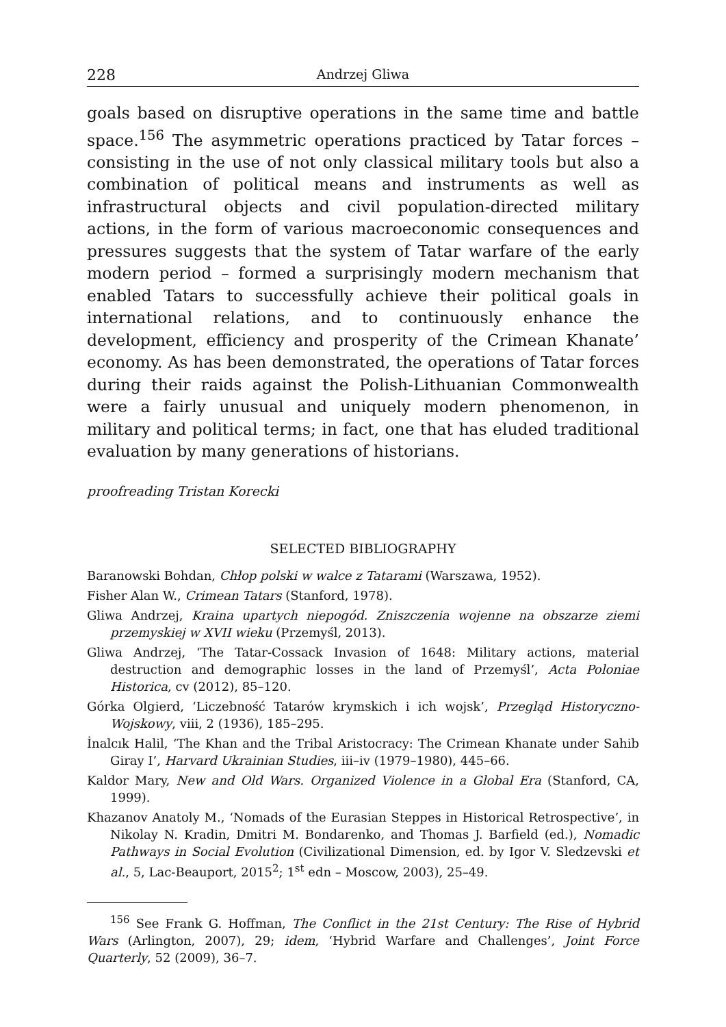228 Andrzej Gliwa
goals based on disruptive operations in the same time and battle space.<sup>156</sup> The asymmetric operations practiced by Tatar forces – consisting in the use of not only classical military tools but also a combination of political means and instruments as well as infrastructural objects and civil population-directed military actions, in the form of various macroeconomic consequences and pressures suggests that the system of Tatar warfare of the early modern period – formed a surprisingly modern mechanism that enabled Tatars to successfully achieve their political goals in international relations, and to continuously enhance the development, efficiency and prosperity of the Crimean Khanate’ economy. As has been demonstrated, the operations of Tatar forces during their raids against the Polish-Lithuanian Commonwealth were a fairly unusual and uniquely modern phenomenon, in military and political terms; in fact, one that has eluded traditional evaluation by many generations of historians.
proofreading Tristan Korecki
SELECTED BIBLIOGRAPHY
Baranowski Bohdan, Chłop polski w walce z Tatarami (Warszawa, 1952).
Fisher Alan W., Crimean Tatars (Stanford, 1978).
Gliwa Andrzej, Kraina upartych niepogód. Zniszczenia wojenne na obszarze ziemi przemyskiej w XVII wieku (Przemyśl, 2013).
Gliwa Andrzej, ‘The Tatar-Cossack Invasion of 1648: Military actions, material destruction and demographic losses in the land of Przemyśl’, Acta Poloniae Historica, cv (2012), 85–120.
Górka Olgierd, ‘Liczebność Tatarów krymskich i ich wojsk’, Przegląd Historyczno-Wojskowy, viii, 2 (1936), 185–295.
İnalcık Halil, ‘The Khan and the Tribal Aristocracy: The Crimean Khanate under Sahib Giray I’, Harvard Ukrainian Studies, iii–iv (1979–1980), 445–66.
Kaldor Mary, New and Old Wars. Organized Violence in a Global Era (Stanford, CA, 1999).
Khazanov Anatoly M., ‘Nomads of the Eurasian Steppes in Historical Retrospective’, in Nikolay N. Kradin, Dmitri M. Bondarenko, and Thomas J. Barfield (ed.), Nomadic Pathways in Social Evolution (Civilizational Dimension, ed. by Igor V. Sledzevski et al., 5, Lac-Beauport, 2015<sup>2</sup>; 1<sup>st</sup> edn – Moscow, 2003), 25–49.
<sup>156</sup> See Frank G. Hoffman, The Conflict in the 21st Century: The Rise of Hybrid Wars (Arlington, 2007), 29; idem, ‘Hybrid Warfare and Challenges’, Joint Force Quarterly, 52 (2009), 36–7.